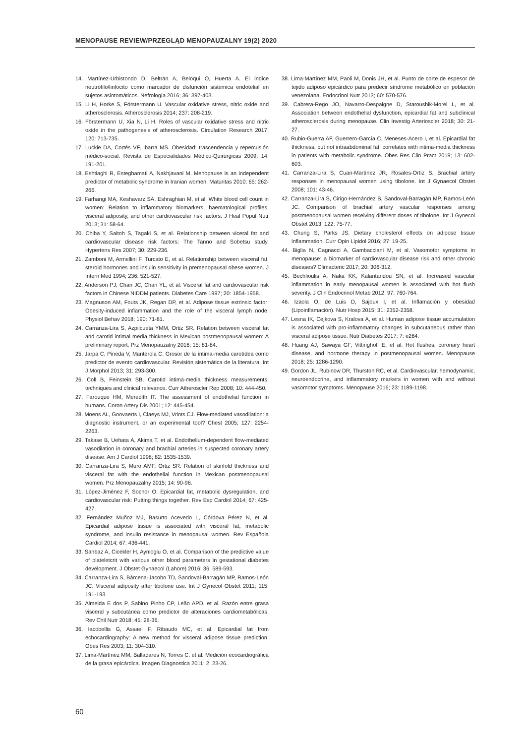MENOPAUSE REVIEW/PRZEGLĄD MENOPAUZALNY 19(2) 2020
14. Martínez-Urbistondo D, Beltrán A, Beloqui O, Huerta A. El índice neutrófilo/linfocito como marcador de disfunción sistémica endotelial en sujetos asintomáticos. Nefrología 2016; 36: 397-403.
15. Li H, Horke S, Förstermann U. Vascular oxidative stress, nitric oxide and atherosclerosis. Atherosclerosis 2014; 237: 208-219.
16. Förstermann U, Xia N, Li H. Roles of vascular oxidative stress and nitric oxide in the pathogenesis of atherosclerosis. Circulation Research 2017; 120: 713-735.
17. Luckie DA, Cortés VF, Ibarra MS. Obesidad: trascendencia y repercusión médico-social. Revista de Especialidades Médico-Quirúrgicas 2009; 14: 191-201.
18. Eshtiaghi R, Esteghamati A, Nakhjavani M. Menopause is an independent predictor of metabolic syndrome in Iranian women. Maturitas 2010; 65: 262-266.
19. Farhangi MA, Keshavarz SA, Eshraghian M, et al. White blood cell count in women: Relation to inflammatory biomarkers, haematological profiles, visceral adiposity, and other cardiovascular risk factors. J Heal Popul Nutr 2013; 31: 58-64.
20. Chiba Y, Saitoh S, Tagaki S, et al. Relationship between viceral fat and cardiovascular disease risk factors: The Tanno and Sobetsu study. Hypertens Res 2007; 30: 229-236.
21. Zamboni M, Armellini F, Turcato E, et al. Relationship between visceral fat, steroid hormones and insulin sensitivity in premenopausal obese women. J Intern Med 1994; 236: 521-527.
22. Anderson PJ, Chan JC, Chan YL, et al. Visceral fat and cardiovascular risk factors in Chinese NIDDM patients. Diabetes Care 1997; 20: 1854-1958.
23. Magnuson AM, Fouts JK, Regan DP, et al. Adipose tissue extrinsic factor: Obesity-induced inflammation and the role of the visceral lymph node. Physiol Behav 2018; 190: 71-81.
24. Carranza-Lira S, Azpilcueta YMM, Ortiz SR. Relation between visceral fat and carotid intimal media thickness in Mexican postmenopausal women: A preliminary report. Prz Menopauzalny 2016; 15: 81-84.
25. Jarpa C, Pineda V, Manterola C. Grosor de la íntima-media carotídea como predictor de evento cardiovascular. Revisión sistemática de la literatura. Int J Morphol 2013; 31: 293-300.
26. Coll B, Feinstein SB. Carotid intima-media thickness measurements: techniques and clinical relevance. Curr Atheroscler Rep 2008; 10: 444-450.
27. Farouque HM, Meredith IT. The assessment of endothelial function in humans. Coron Artery Dis 2001; 12: 445-454.
28. Moens AL, Goovaerts I, Claeys MJ, Vrints CJ. Flow-mediated vasodilation: a diagnostic instrument, or an experimental tool? Chest 2005; 127: 2254-2263.
29. Takase B, Uehata A, Akima T, et al. Endothelium-dependent flow-mediated vasodilation in coronary and brachial arteries in suspected coronary artery disease. Am J Cardiol 1998; 82: 1535-1539.
30. Carranza-Lira S, Muro AMF, Ortiz SR. Relation of skinfold thickness and visceral fat with the endothelial function in Mexican postmenopausal women. Prz Menopauzalny 2015; 14: 90-96.
31. López-Jiménez F, Sochor O. Epicardial fat, metabolic dysregulation, and cardiovascular risk: Putting things together. Rev Esp Cardiol 2014; 67: 425-427.
32. Fernández Muñoz MJ, Basurto Acevedo L, Córdova Pérez N, et al. Epicardial adipose tissue is associated with visceral fat, metabolic syndrome, and insulin resistance in menopausal women. Rev Española Cardiol 2014; 67: 436-441.
33. Sahbaz A, Cicekler H, Aynioglu O, et al. Comparison of the predictive value of plateletcrit with various other blood parameters in gestational diabetes development. J Obstet Gynaecol (Lahore) 2016; 36: 589-593.
34. Carranza-Lira S, Bárcena-Jacobo TD, Sandoval-Barragán MP, Ramos-León JC. Visceral adiposity after tibolone use. Int J Gynecol Obstet 2011; 115: 191-193.
35. Almeida E dos P, Sabino Pinho CP, Leão APD, et al. Razón entre grasa visceral y subcutánea como predictor de alteraciones cardiometabólicas. Rev Chil Nutr 2018; 45: 28-36.
36. Iacobellis G, Assael F, Ribaudo MC, et al. Epicardial fat from echocardiography: A new method for visceral adipose tissue prediction. Obes Res 2003; 11: 304-310.
37. Lima-Martínez MM, Balladares N, Torres C, et al. Medición ecocardiográfica de la grasa epicárdica. Imagen Diagnostica 2011; 2: 23-26.
38. Lima-Martínez MM, Paoli M, Donis JH, et al. Punto de corte de espesor de tejido adiposo epicárdico para predecir síndrome metabólico en población venezolana. Endocrinol Nutr 2013; 60: 570-576.
39. Cabrera-Rego JO, Navarro-Despaigne D, Staroushik-Morel L, et al. Association between endothelial dysfunction, epicardial fat and subclinical atherosclerosis during menopause. Clin Investig Arterioscler 2018; 30: 21-27.
40. Rubio-Guerra AF, Guerrero-García C, Meneses-Acero I, et al. Epicardial fat thickness, but not intraabdominal fat, correlates with intima-media thickness in patients with metabolic syndrome. Obes Res Clin Pract 2019; 13: 602-603.
41. Carranza-Lira S, Cuan-Martínez JR, Rosales-Ortíz S. Brachial artery responses in menopausal women using tibolone. Int J Gynaecol Obstet 2008; 101: 43-46.
42. Carranza-Lira S, Cirigo-Hernández B, Sandoval-Barragán MP, Ramos-León JC. Comparison of brachial artery vascular responses among postmenopausal women receiving different doses of tibolone. Int J Gynecol Obstet 2013; 122: 75-77.
43. Chung S, Parks JS. Dietary cholesterol effects on adipose tissue inflammation. Curr Opin Lipidol 2016; 27: 19-25.
44. Biglia N, Cagnacci A, Gambacciani M, et al. Vasomotor symptoms in menopause: a biomarker of cardiovascular disease risk and other chronic diseases? Climacteric 2017; 20: 306-312.
45. Bechlioulis A, Naka KK, Kalantaridou SN, et al. Increased vascular inflammation in early menopausal women is associated with hot flush severity. J Clin Endocrinol Metab 2012; 97: 760-764.
46. Izaola O, de Luis D, Sajoux I, et al. Inflamación y obesidad (Lipoinflamación). Nutr Hosp 2015; 31: 2352-2358.
47. Lesna IK, Cejkova S, Kralova A, et al. Human adipose tissue accumulation is associated with pro-inflammatory changes in subcutaneous rather than visceral adipose tissue. Nutr Diabetes 2017; 7: e264.
48. Huang AJ, Sawaya GF, Vittinghoff E, et al. Hot flushes, coronary heart disease, and hormone therapy in postmenopausal women. Menopause 2018; 25: 1286-1290.
49. Gordon JL, Rubinow DR, Thurston RC, et al. Cardiovascular, hemodynamic, neuroendocrine, and inflammatory markers in women with and without vasomotor symptoms. Menopause 2016; 23: 1189-1198.
60